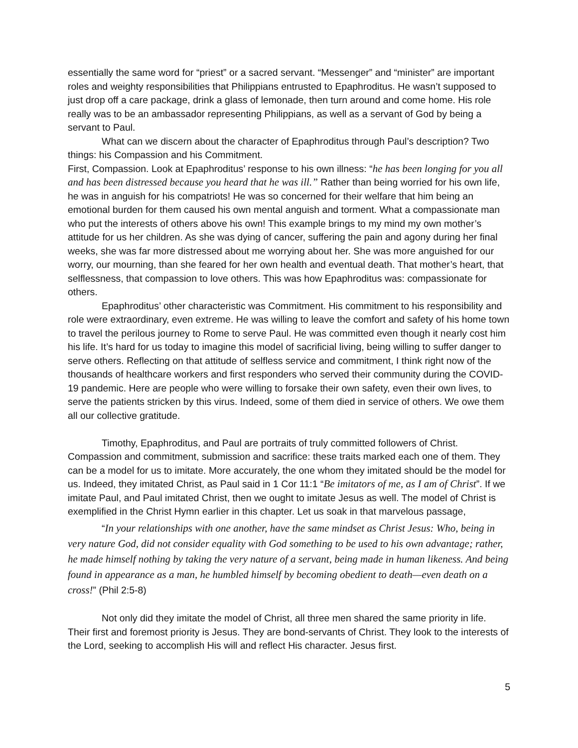essentially the same word for “priest” or a sacred servant. “Messenger” and “minister” are important roles and weighty responsibilities that Philippians entrusted to Epaphroditus. He wasn’t supposed to just drop off a care package, drink a glass of lemonade, then turn around and come home. His role really was to be an ambassador representing Philippians, as well as a servant of God by being a servant to Paul.
What can we discern about the character of Epaphroditus through Paul’s description? Two things: his Compassion and his Commitment.
First, Compassion. Look at Epaphroditus’ response to his own illness: “he has been longing for you all and has been distressed because you heard that he was ill.” Rather than being worried for his own life, he was in anguish for his compatriots! He was so concerned for their welfare that him being an emotional burden for them caused his own mental anguish and torment. What a compassionate man who put the interests of others above his own! This example brings to my mind my own mother’s attitude for us her children. As she was dying of cancer, suffering the pain and agony during her final weeks, she was far more distressed about me worrying about her. She was more anguished for our worry, our mourning, than she feared for her own health and eventual death. That mother’s heart, that selflessness, that compassion to love others. This was how Epaphroditus was: compassionate for others.
Epaphroditus’ other characteristic was Commitment. His commitment to his responsibility and role were extraordinary, even extreme. He was willing to leave the comfort and safety of his home town to travel the perilous journey to Rome to serve Paul. He was committed even though it nearly cost him his life. It’s hard for us today to imagine this model of sacrificial living, being willing to suffer danger to serve others. Reflecting on that attitude of selfless service and commitment, I think right now of the thousands of healthcare workers and first responders who served their community during the COVID-19 pandemic. Here are people who were willing to forsake their own safety, even their own lives, to serve the patients stricken by this virus. Indeed, some of them died in service of others. We owe them all our collective gratitude.
Timothy, Epaphroditus, and Paul are portraits of truly committed followers of Christ. Compassion and commitment, submission and sacrifice: these traits marked each one of them. They can be a model for us to imitate. More accurately, the one whom they imitated should be the model for us. Indeed, they imitated Christ, as Paul said in 1 Cor 11:1 “Be imitators of me, as I am of Christ”. If we imitate Paul, and Paul imitated Christ, then we ought to imitate Jesus as well. The model of Christ is exemplified in the Christ Hymn earlier in this chapter. Let us soak in that marvelous passage,
“In your relationships with one another, have the same mindset as Christ Jesus: Who, being in very nature God, did not consider equality with God something to be used to his own advantage; rather, he made himself nothing by taking the very nature of a servant, being made in human likeness. And being found in appearance as a man, he humbled himself by becoming obedient to death—even death on a cross!” (Phil 2:5-8)
Not only did they imitate the model of Christ, all three men shared the same priority in life. Their first and foremost priority is Jesus. They are bond-servants of Christ. They look to the interests of the Lord, seeking to accomplish His will and reflect His character. Jesus first.
5